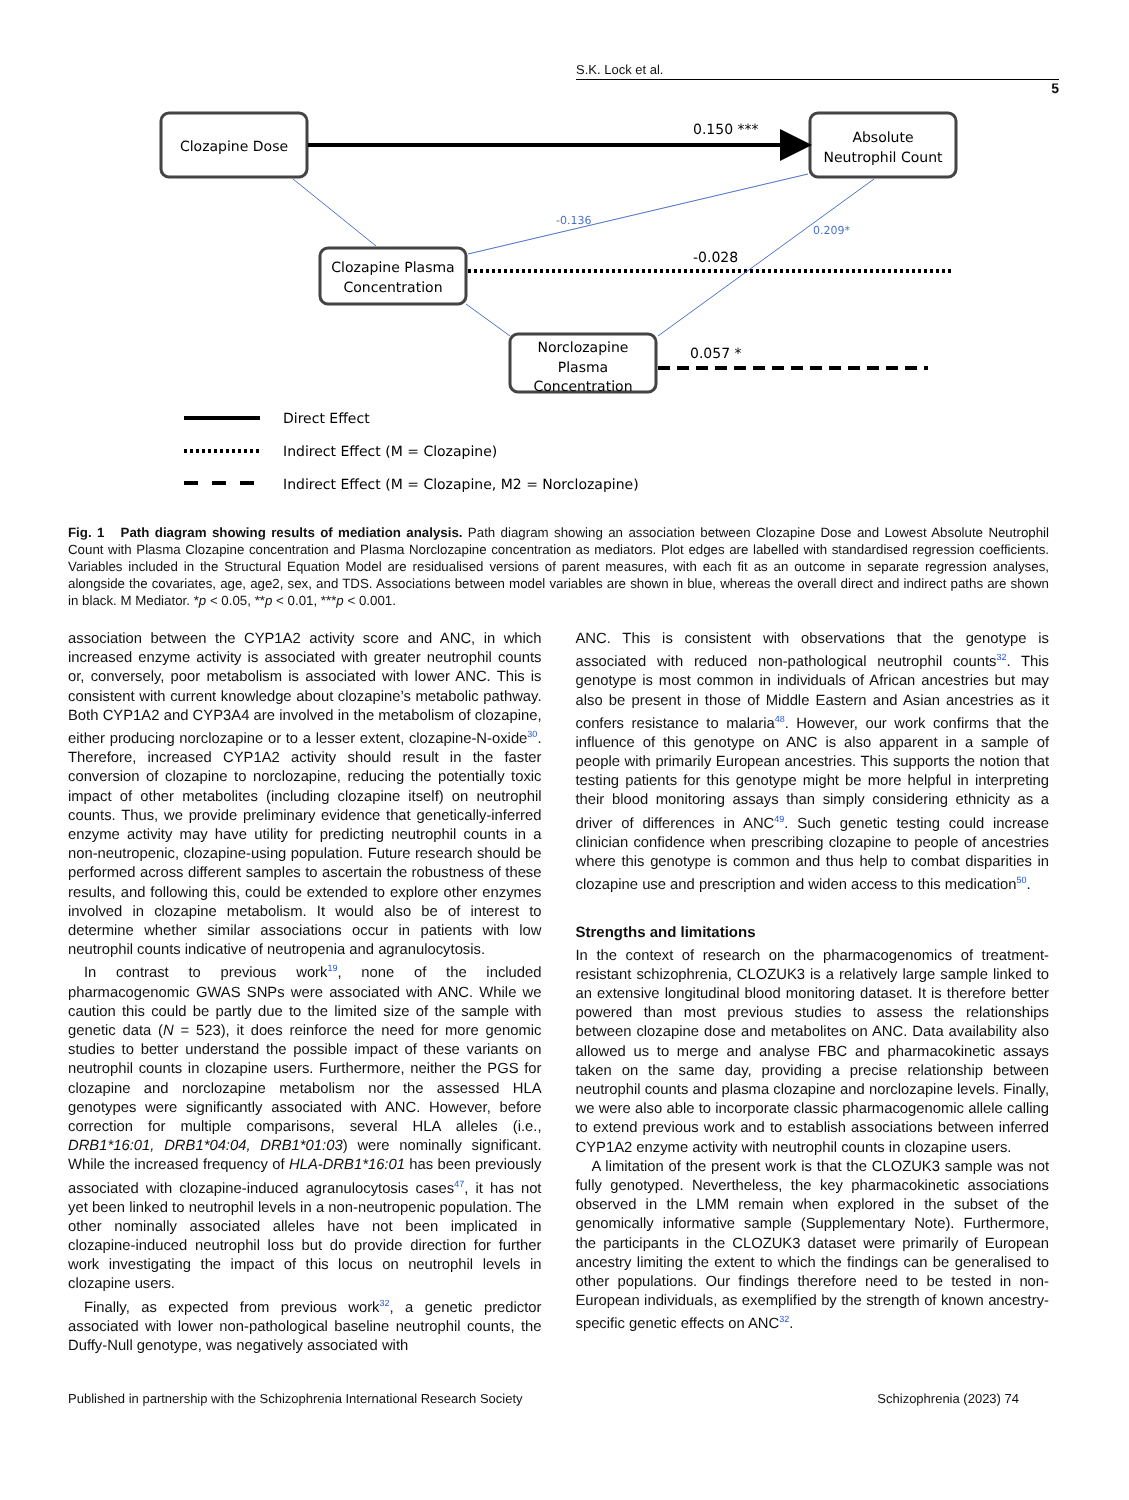S.K. Lock et al.
5
Clozapine Dose
Absolute
Neutrophil Count
Clozapine Plasma
Concentration
Norclozapine
Plasma
Concentration
0.150 ***
-0.028
0.057 *
-0.136
0.209*
Direct Effect
Indirect Effect (M = Clozapine)
Indirect Effect (M = Clozapine, M2 = Norclozapine)
Fig. 1 Path diagram showing results of mediation analysis. Path diagram showing an association between Clozapine Dose and Lowest Absolute Neutrophil Count with Plasma Clozapine concentration and Plasma Norclozapine concentration as mediators. Plot edges are labelled with standardised regression coefficients. Variables included in the Structural Equation Model are residualised versions of parent measures, with each fit as an outcome in separate regression analyses, alongside the covariates, age, age2, sex, and TDS. Associations between model variables are shown in blue, whereas the overall direct and indirect paths are shown in black. M Mediator. *p < 0.05, **p < 0.01, ***p < 0.001.
association between the CYP1A2 activity score and ANC, in which increased enzyme activity is associated with greater neutrophil counts or, conversely, poor metabolism is associated with lower ANC. This is consistent with current knowledge about clozapine’s metabolic pathway. Both CYP1A2 and CYP3A4 are involved in the metabolism of clozapine, either producing norclozapine or to a lesser extent, clozapine-N-oxide<sup>30</sup>. Therefore, increased CYP1A2 activity should result in the faster conversion of clozapine to norclozapine, reducing the potentially toxic impact of other metabolites (including clozapine itself) on neutrophil counts. Thus, we provide preliminary evidence that genetically-inferred enzyme activity may have utility for predicting neutrophil counts in a non-neutropenic, clozapine-using population. Future research should be performed across different samples to ascertain the robustness of these results, and following this, could be extended to explore other enzymes involved in clozapine metabolism. It would also be of interest to determine whether similar associations occur in patients with low neutrophil counts indicative of neutropenia and agranulocytosis.
In contrast to previous work<sup>19</sup>, none of the included pharmacogenomic GWAS SNPs were associated with ANC. While we caution this could be partly due to the limited size of the sample with genetic data (N = 523), it does reinforce the need for more genomic studies to better understand the possible impact of these variants on neutrophil counts in clozapine users. Furthermore, neither the PGS for clozapine and norclozapine metabolism nor the assessed HLA genotypes were significantly associated with ANC. However, before correction for multiple comparisons, several HLA alleles (i.e., DRB1*16:01, DRB1*04:04, DRB1*01:03) were nominally significant. While the increased frequency of HLA-DRB1*16:01 has been previously associated with clozapine-induced agranulocytosis cases<sup>47</sup>, it has not yet been linked to neutrophil levels in a non-neutropenic population. The other nominally associated alleles have not been implicated in clozapine-induced neutrophil loss but do provide direction for further work investigating the impact of this locus on neutrophil levels in clozapine users.
Finally, as expected from previous work<sup>32</sup>, a genetic predictor associated with lower non-pathological baseline neutrophil counts, the Duffy-Null genotype, was negatively associated with
ANC. This is consistent with observations that the genotype is associated with reduced non-pathological neutrophil counts<sup>32</sup>. This genotype is most common in individuals of African ancestries but may also be present in those of Middle Eastern and Asian ancestries as it confers resistance to malaria<sup>48</sup>. However, our work confirms that the influence of this genotype on ANC is also apparent in a sample of people with primarily European ancestries. This supports the notion that testing patients for this genotype might be more helpful in interpreting their blood monitoring assays than simply considering ethnicity as a driver of differences in ANC<sup>49</sup>. Such genetic testing could increase clinician confidence when prescribing clozapine to people of ancestries where this genotype is common and thus help to combat disparities in clozapine use and prescription and widen access to this medication<sup>50</sup>.
Strengths and limitations
In the context of research on the pharmacogenomics of treatment-resistant schizophrenia, CLOZUK3 is a relatively large sample linked to an extensive longitudinal blood monitoring dataset. It is therefore better powered than most previous studies to assess the relationships between clozapine dose and metabolites on ANC. Data availability also allowed us to merge and analyse FBC and pharmacokinetic assays taken on the same day, providing a precise relationship between neutrophil counts and plasma clozapine and norclozapine levels. Finally, we were also able to incorporate classic pharmacogenomic allele calling to extend previous work and to establish associations between inferred CYP1A2 enzyme activity with neutrophil counts in clozapine users.
A limitation of the present work is that the CLOZUK3 sample was not fully genotyped. Nevertheless, the key pharmacokinetic associations observed in the LMM remain when explored in the subset of the genomically informative sample (Supplementary Note). Furthermore, the participants in the CLOZUK3 dataset were primarily of European ancestry limiting the extent to which the findings can be generalised to other populations. Our findings therefore need to be tested in non-European individuals, as exemplified by the strength of known ancestry-specific genetic effects on ANC<sup>32</sup>.
Published in partnership with the Schizophrenia International Research Society Schizophrenia (2023) 74